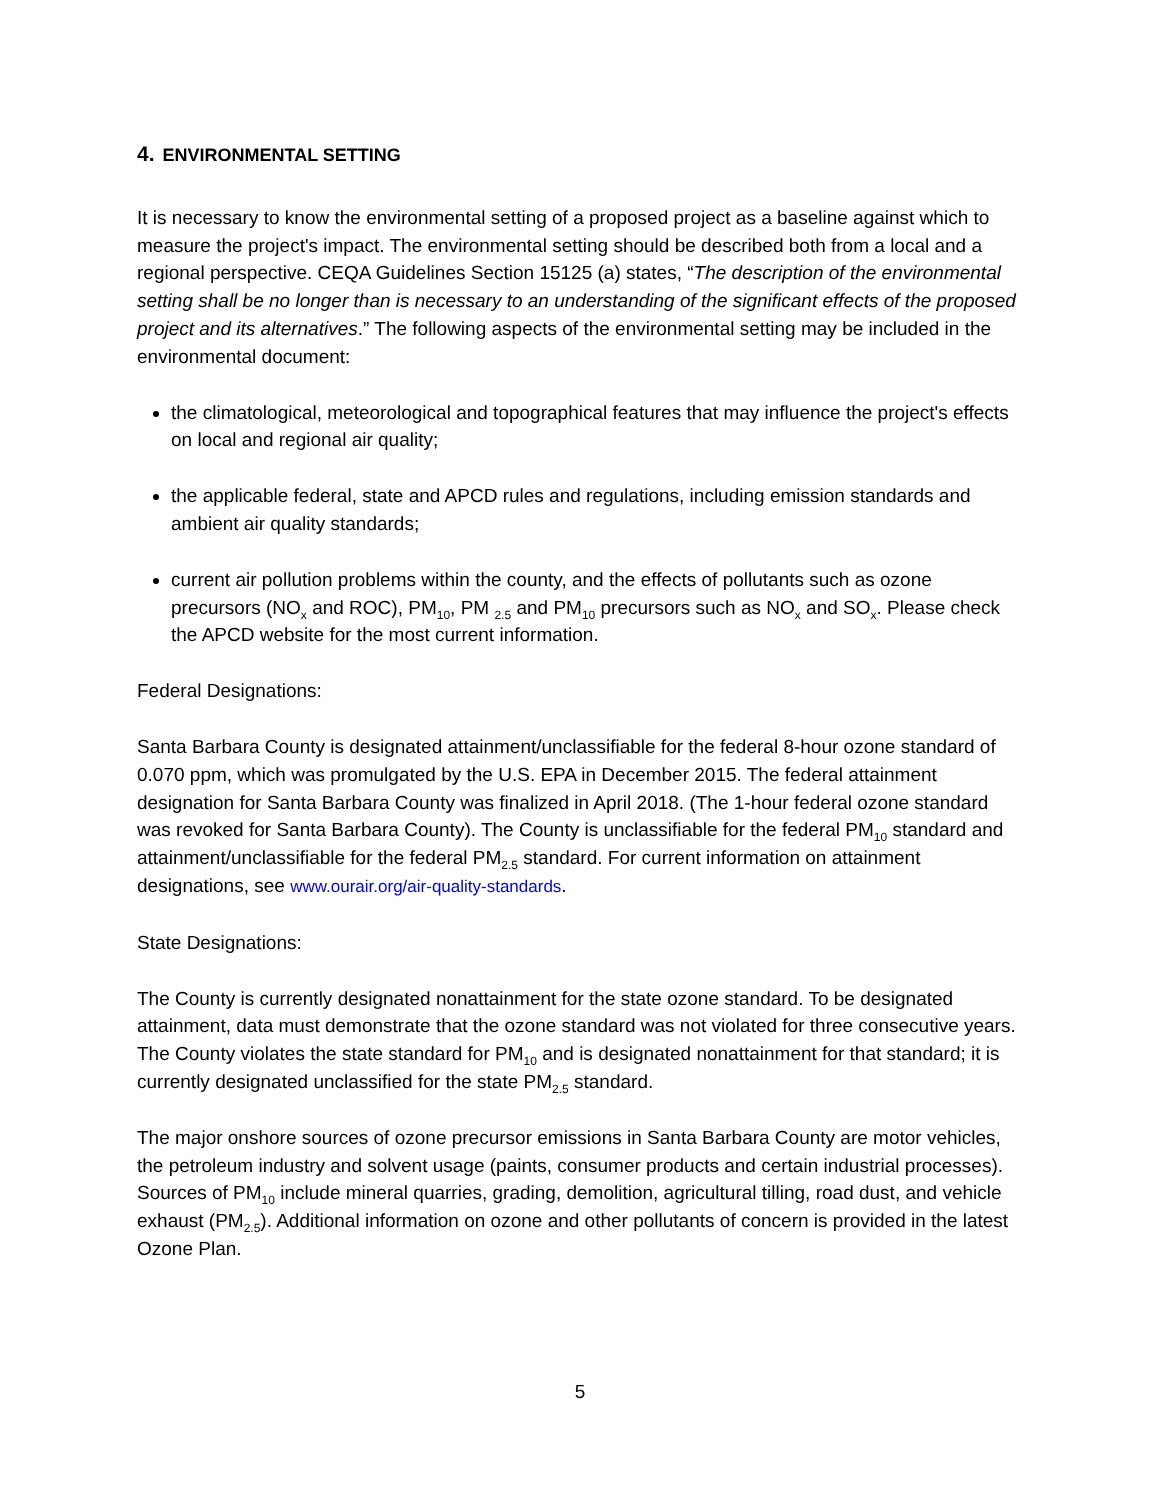4. ENVIRONMENTAL SETTING
It is necessary to know the environmental setting of a proposed project as a baseline against which to measure the project's impact. The environmental setting should be described both from a local and a regional perspective. CEQA Guidelines Section 15125 (a) states, “The description of the environmental setting shall be no longer than is necessary to an understanding of the significant effects of the proposed project and its alternatives.” The following aspects of the environmental setting may be included in the environmental document:
the climatological, meteorological and topographical features that may influence the project's effects on local and regional air quality;
the applicable federal, state and APCD rules and regulations, including emission standards and ambient air quality standards;
current air pollution problems within the county, and the effects of pollutants such as ozone precursors (NO<sub>x</sub> and ROC), PM<sub>10</sub>, PM <sub>2.5</sub> and PM<sub>10</sub> precursors such as NO<sub>x</sub> and SO<sub>x</sub>. Please check the APCD website for the most current information.
Federal Designations:
Santa Barbara County is designated attainment/unclassifiable for the federal 8-hour ozone standard of 0.070 ppm, which was promulgated by the U.S. EPA in December 2015. The federal attainment designation for Santa Barbara County was finalized in April 2018. (The 1-hour federal ozone standard was revoked for Santa Barbara County). The County is unclassifiable for the federal PM<sub>10</sub> standard and attainment/unclassifiable for the federal PM<sub>2.5</sub> standard. For current information on attainment designations, see www.ourair.org/air-quality-standards.
State Designations:
The County is currently designated nonattainment for the state ozone standard. To be designated attainment, data must demonstrate that the ozone standard was not violated for three consecutive years. The County violates the state standard for PM<sub>10</sub> and is designated nonattainment for that standard; it is currently designated unclassified for the state PM<sub>2.5</sub> standard.
The major onshore sources of ozone precursor emissions in Santa Barbara County are motor vehicles, the petroleum industry and solvent usage (paints, consumer products and certain industrial processes). Sources of PM<sub>10</sub> include mineral quarries, grading, demolition, agricultural tilling, road dust, and vehicle exhaust (PM<sub>2.5</sub>). Additional information on ozone and other pollutants of concern is provided in the latest Ozone Plan.
5